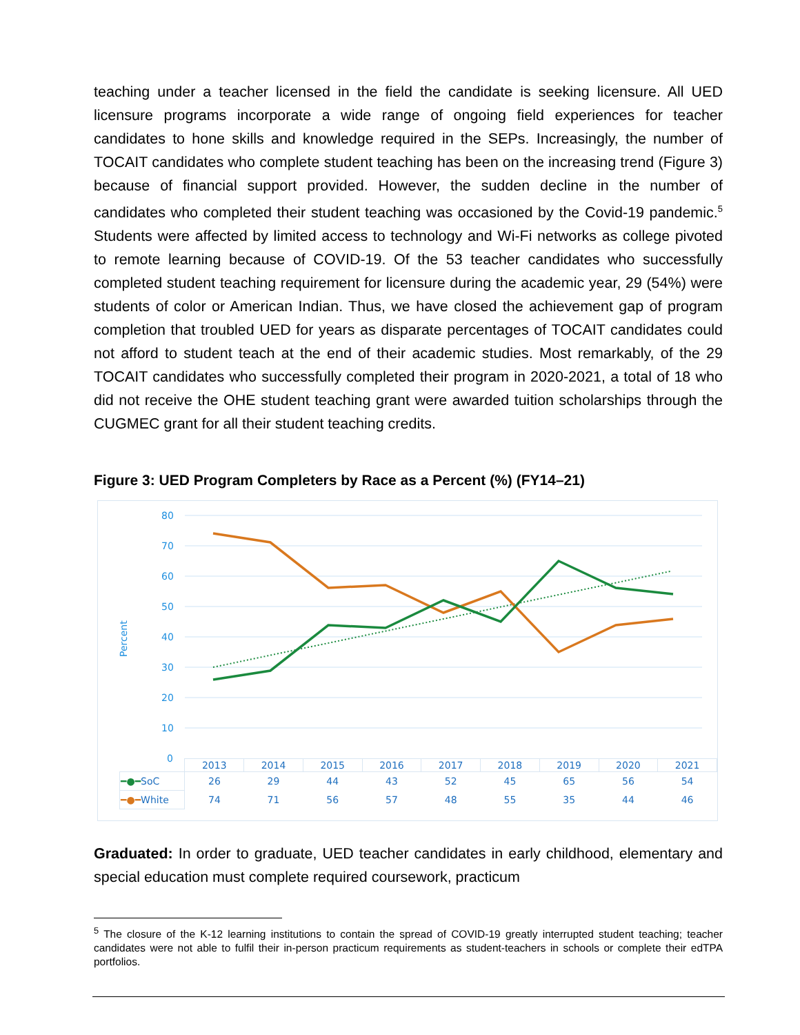teaching under a teacher licensed in the field the candidate is seeking licensure. All UED licensure programs incorporate a wide range of ongoing field experiences for teacher candidates to hone skills and knowledge required in the SEPs. Increasingly, the number of TOCAIT candidates who complete student teaching has been on the increasing trend (Figure 3) because of financial support provided. However, the sudden decline in the number of candidates who completed their student teaching was occasioned by the Covid-19 pandemic.<sup>5</sup> Students were affected by limited access to technology and Wi-Fi networks as college pivoted to remote learning because of COVID-19. Of the 53 teacher candidates who successfully completed student teaching requirement for licensure during the academic year, 29 (54%) were students of color or American Indian. Thus, we have closed the achievement gap of program completion that troubled UED for years as disparate percentages of TOCAIT candidates could not afford to student teach at the end of their academic studies. Most remarkably, of the 29 TOCAIT candidates who successfully completed their program in 2020-2021, a total of 18 who did not receive the OHE student teaching grant were awarded tuition scholarships through the CUGMEC grant for all their student teaching credits.
Figure 3: UED Program Completers by Race as a Percent (%) (FY14–21)
80
70
60
50
40
30
20
10
0
Percent
| | 2013 | 2014 | 2015 | 2016 | 2017 | 2018 | 2019 | 2020 | 2021 |
| ━●━ SoC | 26 | 29 | 44 | 43 | 52 | 45 | 65 | 56 | 54 |
| ━●━ White | 74 | 71 | 56 | 57 | 48 | 55 | 35 | 44 | 46 |
Graduated: In order to graduate, UED teacher candidates in early childhood, elementary and special education must complete required coursework, practicum
<sup>5</sup> The closure of the K-12 learning institutions to contain the spread of COVID-19 greatly interrupted student teaching; teacher candidates were not able to fulfil their in-person practicum requirements as student-teachers in schools or complete their edTPA portfolios.